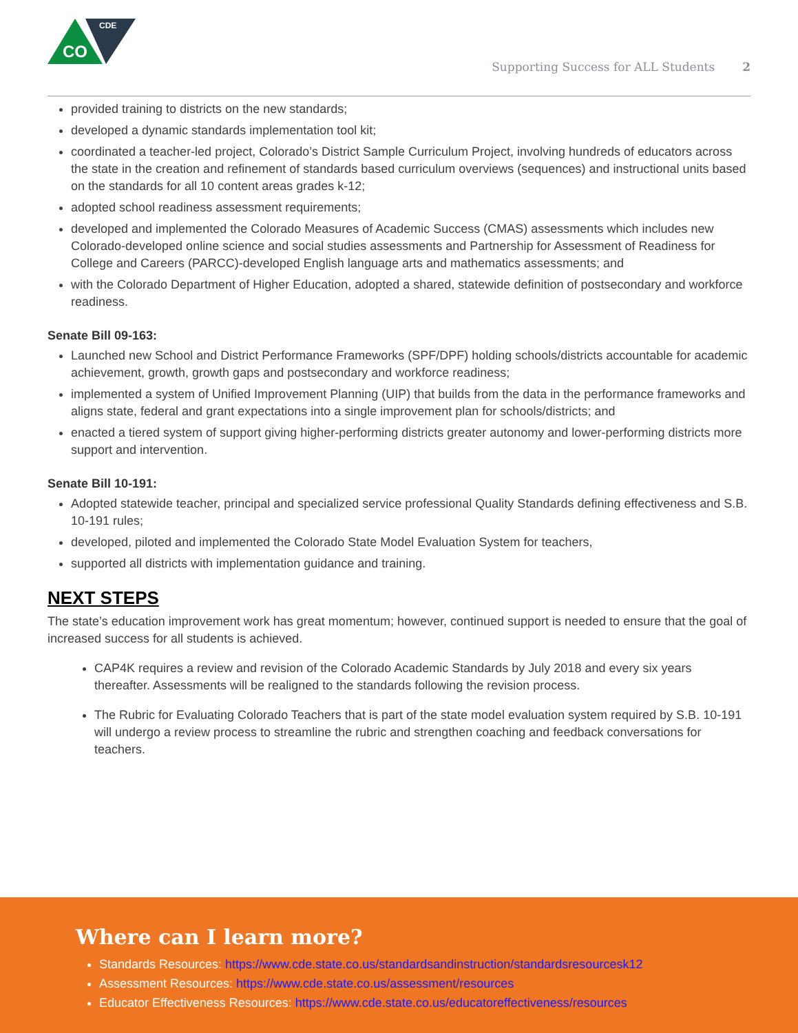CO
CDE
Supporting Success for ALL Students 2
provided training to districts on the new standards;
developed a dynamic standards implementation tool kit;
coordinated a teacher-led project, Colorado’s District Sample Curriculum Project, involving hundreds of educators across the state in the creation and refinement of standards based curriculum overviews (sequences) and instructional units based on the standards for all 10 content areas grades k-12;
adopted school readiness assessment requirements;
developed and implemented the Colorado Measures of Academic Success (CMAS) assessments which includes new Colorado-developed online science and social studies assessments and Partnership for Assessment of Readiness for College and Careers (PARCC)-developed English language arts and mathematics assessments; and
with the Colorado Department of Higher Education, adopted a shared, statewide definition of postsecondary and workforce readiness.
Senate Bill 09-163:
Launched new School and District Performance Frameworks (SPF/DPF) holding schools/districts accountable for academic achievement, growth, growth gaps and postsecondary and workforce readiness;
implemented a system of Unified Improvement Planning (UIP) that builds from the data in the performance frameworks and aligns state, federal and grant expectations into a single improvement plan for schools/districts; and
enacted a tiered system of support giving higher-performing districts greater autonomy and lower-performing districts more support and intervention.
Senate Bill 10-191:
Adopted statewide teacher, principal and specialized service professional Quality Standards defining effectiveness and S.B. 10-191 rules;
developed, piloted and implemented the Colorado State Model Evaluation System for teachers,
supported all districts with implementation guidance and training.
NEXT STEPS
The state’s education improvement work has great momentum; however, continued support is needed to ensure that the goal of increased success for all students is achieved.
CAP4K requires a review and revision of the Colorado Academic Standards by July 2018 and every six years thereafter. Assessments will be realigned to the standards following the revision process.
The Rubric for Evaluating Colorado Teachers that is part of the state model evaluation system required by S.B. 10-191 will undergo a review process to streamline the rubric and strengthen coaching and feedback conversations for teachers.
Where can I learn more?
Standards Resources: https://www.cde.state.co.us/standardsandinstruction/standardsresourcesk12
Assessment Resources: https://www.cde.state.co.us/assessment/resources
Educator Effectiveness Resources: https://www.cde.state.co.us/educatoreffectiveness/resources